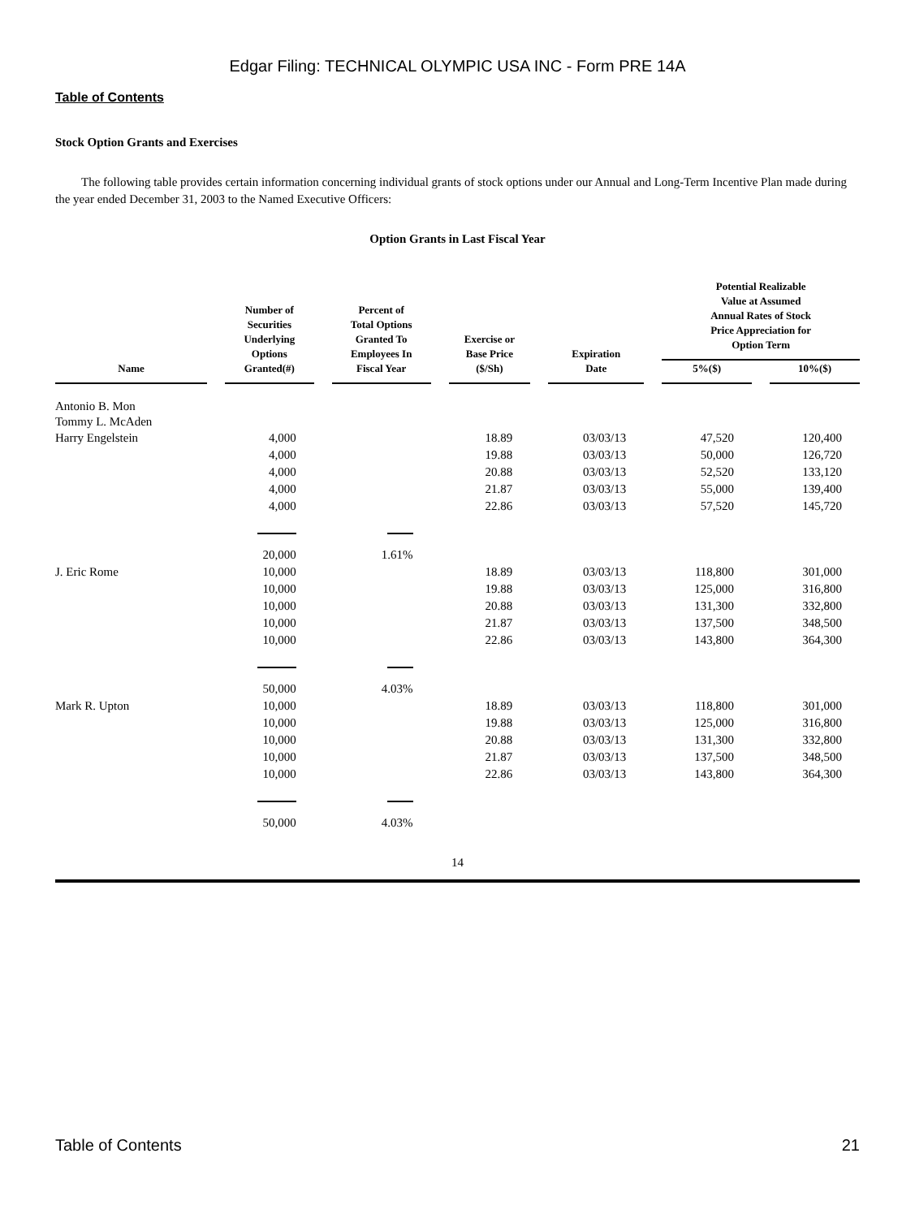Edgar Filing: TECHNICAL OLYMPIC USA INC - Form PRE 14A
Table of Contents
Stock Option Grants and Exercises
The following table provides certain information concerning individual grants of stock options under our Annual and Long-Term Incentive Plan made during the year ended December 31, 2003 to the Named Executive Officers:
Option Grants in Last Fiscal Year
| Name | Number of Securities Underlying Options Granted(#) | Percent of Total Options Granted To Employees In Fiscal Year | Exercise or Base Price ($/Sh) | Expiration Date | Potential Realizable Value at Assumed Annual Rates of Stock Price Appreciation for Option Term | |
| --- | --- | --- | --- | --- | --- | --- |
| | | | | | 5%($) | 10%($) |
| Antonio B. Mon | | | | | | |
| Tommy L. McAden | | | | | | |
| Harry Engelstein | 4,000 | | 18.89 | 03/03/13 | 47,520 | 120,400 |
| | 4,000 | | 19.88 | 03/03/13 | 50,000 | 126,720 |
| | 4,000 | | 20.88 | 03/03/13 | 52,520 | 133,120 |
| | 4,000 | | 21.87 | 03/03/13 | 55,000 | 139,400 |
| | 4,000 | | 22.86 | 03/03/13 | 57,520 | 145,720 |
| | 20,000 | 1.61% | | | | |
| J. Eric Rome | 10,000 | | 18.89 | 03/03/13 | 118,800 | 301,000 |
| | 10,000 | | 19.88 | 03/03/13 | 125,000 | 316,800 |
| | 10,000 | | 20.88 | 03/03/13 | 131,300 | 332,800 |
| | 10,000 | | 21.87 | 03/03/13 | 137,500 | 348,500 |
| | 10,000 | | 22.86 | 03/03/13 | 143,800 | 364,300 |
| | 50,000 | 4.03% | | | | |
| Mark R. Upton | 10,000 | | 18.89 | 03/03/13 | 118,800 | 301,000 |
| | 10,000 | | 19.88 | 03/03/13 | 125,000 | 316,800 |
| | 10,000 | | 20.88 | 03/03/13 | 131,300 | 332,800 |
| | 10,000 | | 21.87 | 03/03/13 | 137,500 | 348,500 |
| | 10,000 | | 22.86 | 03/03/13 | 143,800 | 364,300 |
| | 50,000 | 4.03% | | | | |
14
Table of Contents 21